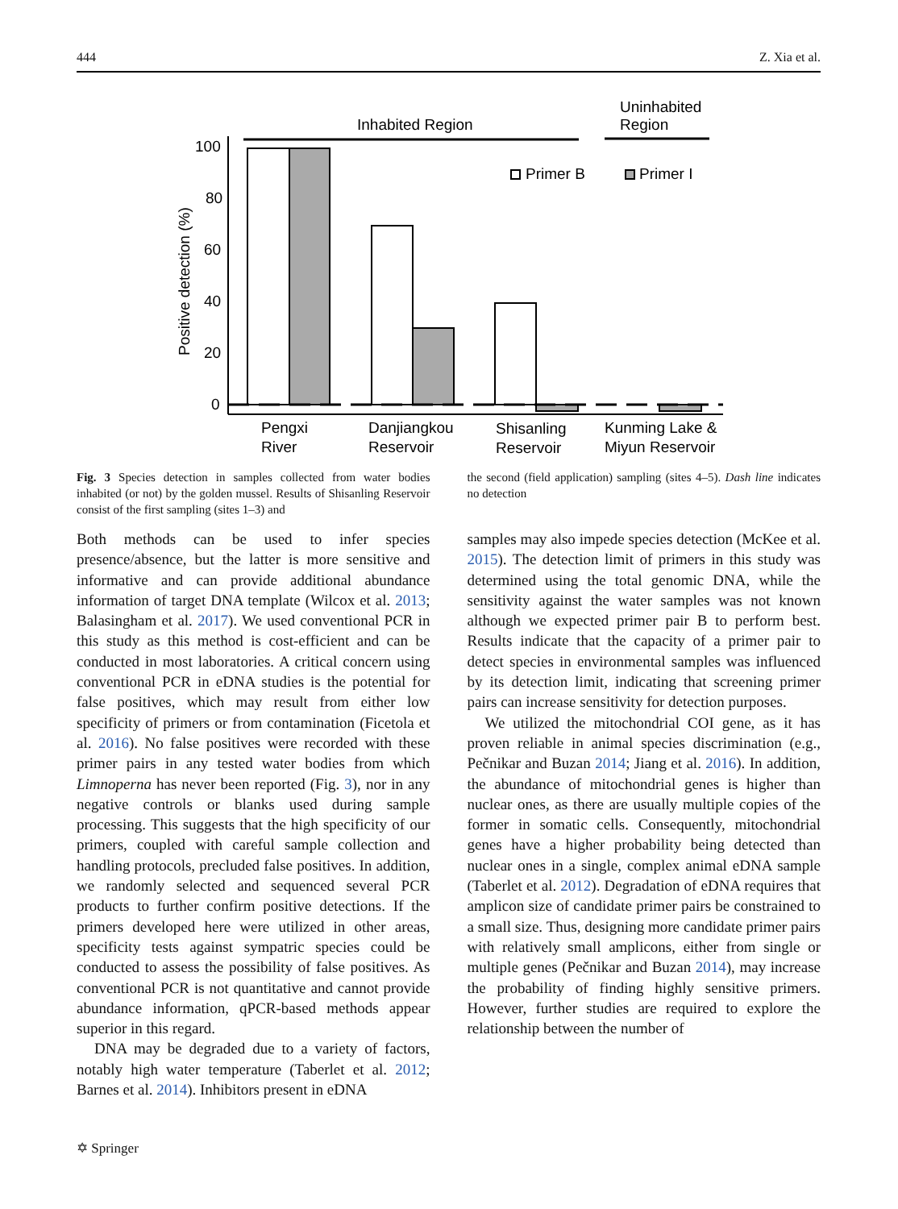444 Z. Xia et al.
Inhabited Region
Uninhabited
Region
Primer B
Primer I
Positive detection (%)
100
80
60
40
20
0
Pengxi
River
Danjiangkou
Reservoir
Shisanling
Reservoir
Kunming Lake &
Miyun Reservoir
Fig. 3 Species detection in samples collected from water bodies inhabited (or not) by the golden mussel. Results of Shisanling Reservoir consist of the first sampling (sites 1–3) and
the second (field application) sampling (sites 4–5). Dash line indicates no detection
Both methods can be used to infer species presence/absence, but the latter is more sensitive and informative and can provide additional abundance information of target DNA template (Wilcox et al. 2013; Balasingham et al. 2017). We used conventional PCR in this study as this method is cost-efficient and can be conducted in most laboratories. A critical concern using conventional PCR in eDNA studies is the potential for false positives, which may result from either low specificity of primers or from contamination (Ficetola et al. 2016). No false positives were recorded with these primer pairs in any tested water bodies from which Limnoperna has never been reported (Fig. 3), nor in any negative controls or blanks used during sample processing. This suggests that the high specificity of our primers, coupled with careful sample collection and handling protocols, precluded false positives. In addition, we randomly selected and sequenced several PCR products to further confirm positive detections. If the primers developed here were utilized in other areas, specificity tests against sympatric species could be conducted to assess the possibility of false positives. As conventional PCR is not quantitative and cannot provide abundance information, qPCR-based methods appear superior in this regard.
DNA may be degraded due to a variety of factors, notably high water temperature (Taberlet et al. 2012; Barnes et al. 2014). Inhibitors present in eDNA
samples may also impede species detection (McKee et al. 2015). The detection limit of primers in this study was determined using the total genomic DNA, while the sensitivity against the water samples was not known although we expected primer pair B to perform best. Results indicate that the capacity of a primer pair to detect species in environmental samples was influenced by its detection limit, indicating that screening primer pairs can increase sensitivity for detection purposes.
We utilized the mitochondrial COI gene, as it has proven reliable in animal species discrimination (e.g., Pečnikar and Buzan 2014; Jiang et al. 2016). In addition, the abundance of mitochondrial genes is higher than nuclear ones, as there are usually multiple copies of the former in somatic cells. Consequently, mitochondrial genes have a higher probability being detected than nuclear ones in a single, complex animal eDNA sample (Taberlet et al. 2012). Degradation of eDNA requires that amplicon size of candidate primer pairs be constrained to a small size. Thus, designing more candidate primer pairs with relatively small amplicons, either from single or multiple genes (Pečnikar and Buzan 2014), may increase the probability of finding highly sensitive primers. However, further studies are required to explore the relationship between the number of
✡ Springer